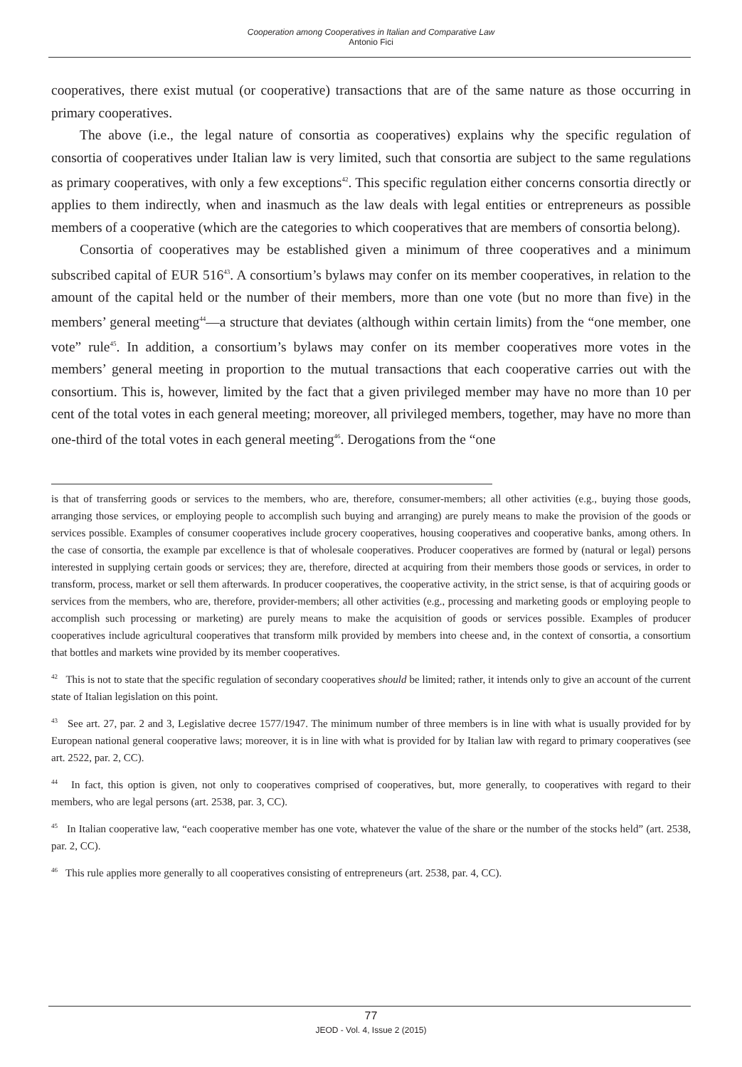Cooperation among Cooperatives in Italian and Comparative Law
Antonio Fici
cooperatives, there exist mutual (or cooperative) transactions that are of the same nature as those occurring in primary cooperatives.
The above (i.e., the legal nature of consortia as cooperatives) explains why the specific regulation of consortia of cooperatives under Italian law is very limited, such that consortia are subject to the same regulations as primary cooperatives, with only a few exceptions<sup>42</sup>. This specific regulation either concerns consortia directly or applies to them indirectly, when and inasmuch as the law deals with legal entities or entrepreneurs as possible members of a cooperative (which are the categories to which cooperatives that are members of consortia belong).
Consortia of cooperatives may be established given a minimum of three cooperatives and a minimum subscribed capital of EUR 516<sup>43</sup>. A consortium’s bylaws may confer on its member cooperatives, in relation to the amount of the capital held or the number of their members, more than one vote (but no more than five) in the members’ general meeting<sup>44</sup>—a structure that deviates (although within certain limits) from the “one member, one vote” rule<sup>45</sup>. In addition, a consortium’s bylaws may confer on its member cooperatives more votes in the members’ general meeting in proportion to the mutual transactions that each cooperative carries out with the consortium. This is, however, limited by the fact that a given privileged member may have no more than 10 per cent of the total votes in each general meeting; moreover, all privileged members, together, may have no more than one-third of the total votes in each general meeting<sup>46</sup>. Derogations from the “one
is that of transferring goods or services to the members, who are, therefore, consumer-members; all other activities (e.g., buying those goods, arranging those services, or employing people to accomplish such buying and arranging) are purely means to make the provision of the goods or services possible. Examples of consumer cooperatives include grocery cooperatives, housing cooperatives and cooperative banks, among others. In the case of consortia, the example par excellence is that of wholesale cooperatives. Producer cooperatives are formed by (natural or legal) persons interested in supplying certain goods or services; they are, therefore, directed at acquiring from their members those goods or services, in order to transform, process, market or sell them afterwards. In producer cooperatives, the cooperative activity, in the strict sense, is that of acquiring goods or services from the members, who are, therefore, provider-members; all other activities (e.g., processing and marketing goods or employing people to accomplish such processing or marketing) are purely means to make the acquisition of goods or services possible. Examples of producer cooperatives include agricultural cooperatives that transform milk provided by members into cheese and, in the context of consortia, a consortium that bottles and markets wine provided by its member cooperatives.
<sup>42</sup> This is not to state that the specific regulation of secondary cooperatives should be limited; rather, it intends only to give an account of the current state of Italian legislation on this point.
<sup>43</sup> See art. 27, par. 2 and 3, Legislative decree 1577/1947. The minimum number of three members is in line with what is usually provided for by European national general cooperative laws; moreover, it is in line with what is provided for by Italian law with regard to primary cooperatives (see art. 2522, par. 2, CC).
<sup>44</sup> In fact, this option is given, not only to cooperatives comprised of cooperatives, but, more generally, to cooperatives with regard to their members, who are legal persons (art. 2538, par. 3, CC).
<sup>45</sup> In Italian cooperative law, “each cooperative member has one vote, whatever the value of the share or the number of the stocks held” (art. 2538, par. 2, CC).
<sup>46</sup> This rule applies more generally to all cooperatives consisting of entrepreneurs (art. 2538, par. 4, CC).
77
JEOD - Vol. 4, Issue 2 (2015)